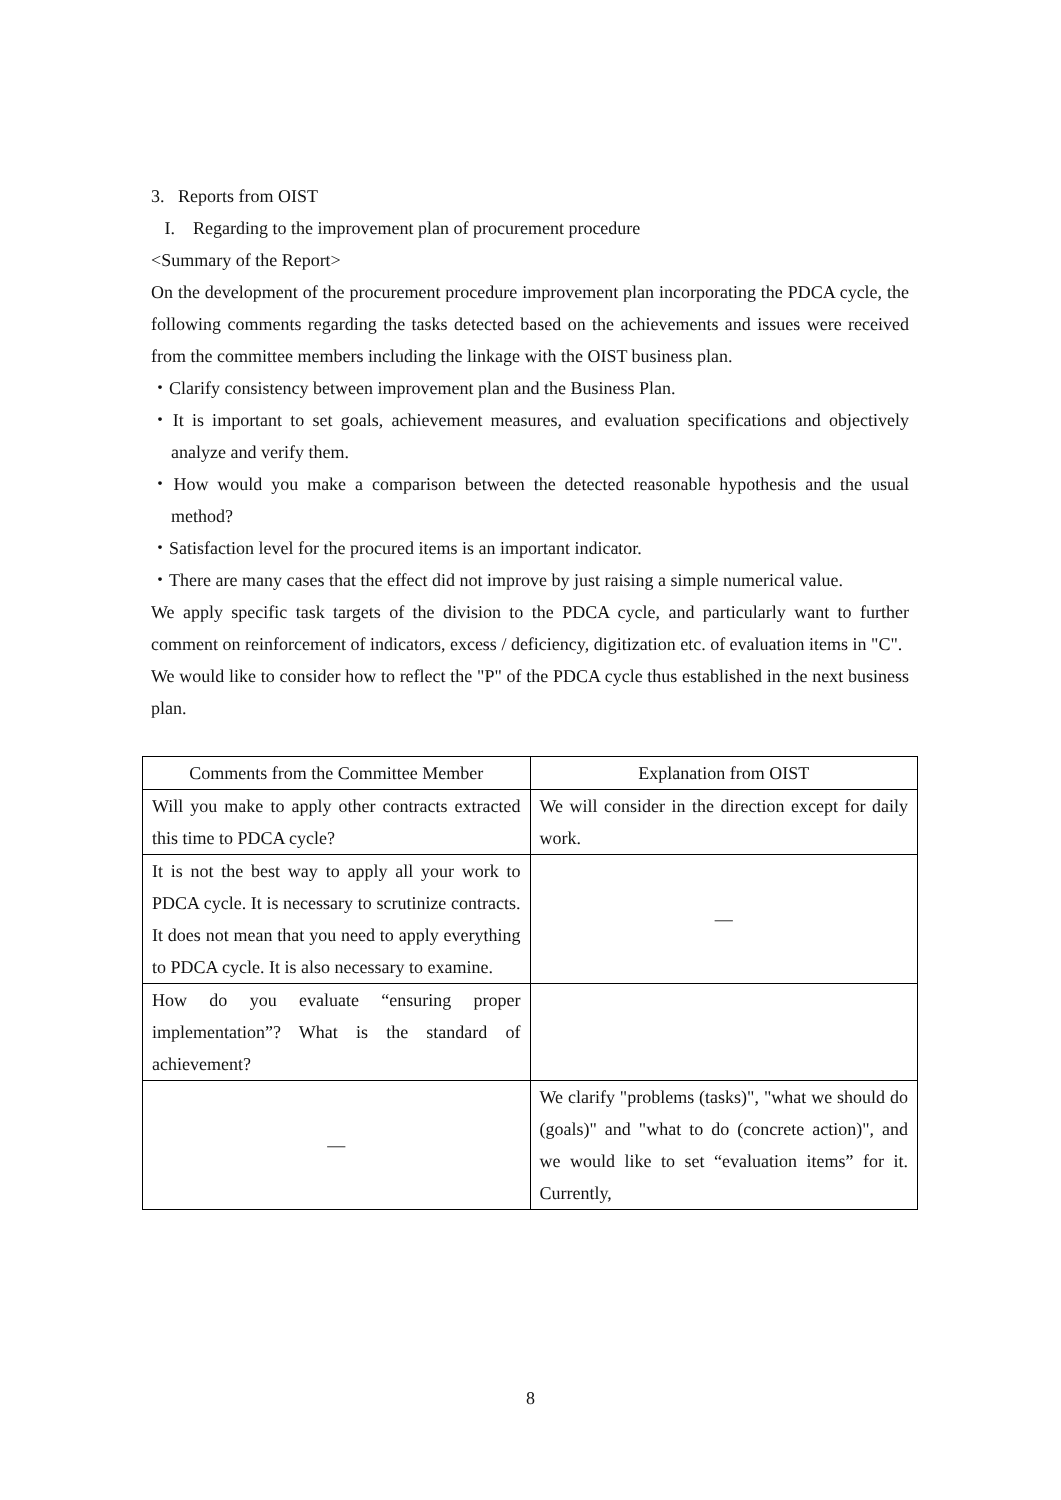3. Reports from OIST
I. Regarding to the improvement plan of procurement procedure
<Summary of the Report>
On the development of the procurement procedure improvement plan incorporating the PDCA cycle, the following comments regarding the tasks detected based on the achievements and issues were received from the committee members including the linkage with the OIST business plan.
・Clarify consistency between improvement plan and the Business Plan.
・It is important to set goals, achievement measures, and evaluation specifications and objectively analyze and verify them.
・How would you make a comparison between the detected reasonable hypothesis and the usual method?
・Satisfaction level for the procured items is an important indicator.
・There are many cases that the effect did not improve by just raising a simple numerical value.
We apply specific task targets of the division to the PDCA cycle, and particularly want to further comment on reinforcement of indicators, excess / deficiency, digitization etc. of evaluation items in "C".
We would like to consider how to reflect the "P" of the PDCA cycle thus established in the next business plan.
| Comments from the Committee Member | Explanation from OIST |
| Will you make to apply other contracts extracted this time to PDCA cycle? | We will consider in the direction except for daily work. |
| It is not the best way to apply all your work to PDCA cycle. It is necessary to scrutinize contracts. It does not mean that you need to apply everything to PDCA cycle. It is also necessary to examine. | — |
| How do you evaluate “ensuring proper implementation”? What is the standard of achievement? | |
| — | We clarify "problems (tasks)", "what we should do (goals)" and "what to do (concrete action)", and we would like to set “evaluation items” for it. Currently, |
8